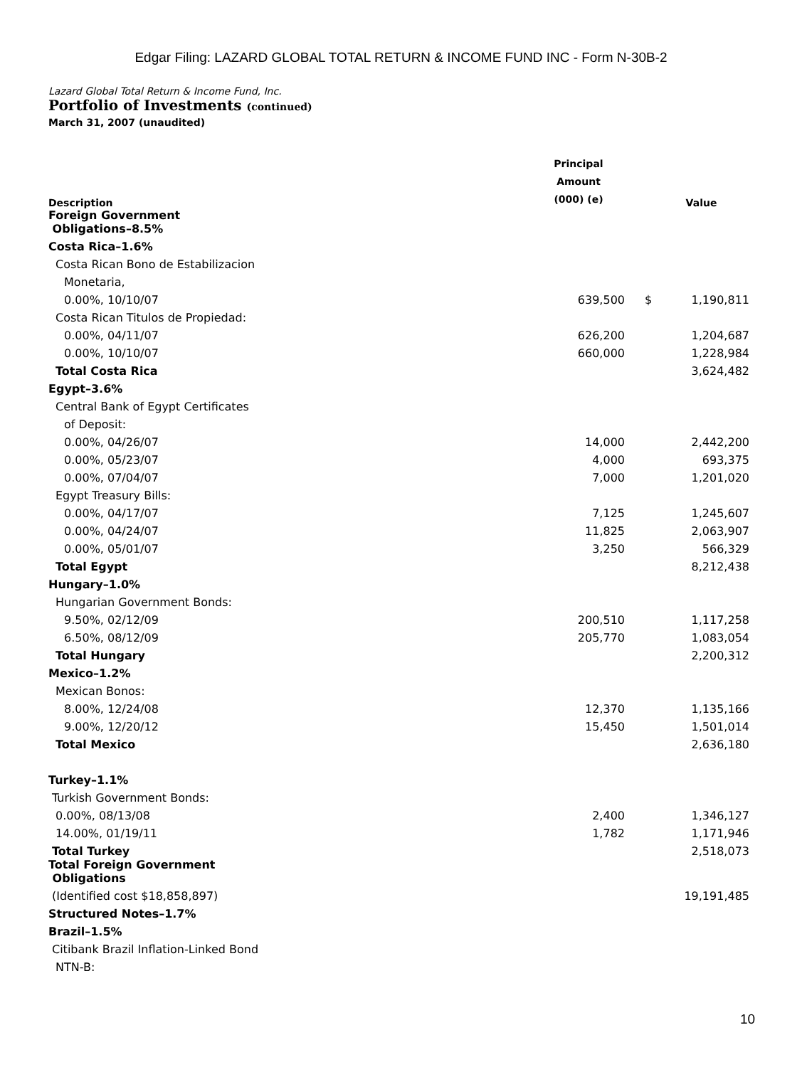Edgar Filing: LAZARD GLOBAL TOTAL RETURN & INCOME FUND INC - Form N-30B-2
Lazard Global Total Return & Income Fund, Inc.
Portfolio of Investments (continued)
March 31, 2007 (unaudited)
| Description | Principal Amount (000) (e) | | Value |
| --- | --- | --- | --- |
| Foreign Government Obligations–8.5% | | | |
| Costa Rica–1.6% | | | |
| Costa Rican Bono de Estabilizacion | | | |
| Monetaria, | | | |
| 0.00%, 10/10/07 | 639,500 | $ | 1,190,811 |
| Costa Rican Titulos de Propiedad: | | | |
| 0.00%, 04/11/07 | 626,200 | | 1,204,687 |
| 0.00%, 10/10/07 | 660,000 | | 1,228,984 |
| Total Costa Rica | | | 3,624,482 |
| Egypt–3.6% | | | |
| Central Bank of Egypt Certificates | | | |
| of Deposit: | | | |
| 0.00%, 04/26/07 | 14,000 | | 2,442,200 |
| 0.00%, 05/23/07 | 4,000 | | 693,375 |
| 0.00%, 07/04/07 | 7,000 | | 1,201,020 |
| Egypt Treasury Bills: | | | |
| 0.00%, 04/17/07 | 7,125 | | 1,245,607 |
| 0.00%, 04/24/07 | 11,825 | | 2,063,907 |
| 0.00%, 05/01/07 | 3,250 | | 566,329 |
| Total Egypt | | | 8,212,438 |
| Hungary–1.0% | | | |
| Hungarian Government Bonds: | | | |
| 9.50%, 02/12/09 | 200,510 | | 1,117,258 |
| 6.50%, 08/12/09 | 205,770 | | 1,083,054 |
| Total Hungary | | | 2,200,312 |
| Mexico–1.2% | | | |
| Mexican Bonos: | | | |
| 8.00%, 12/24/08 | 12,370 | | 1,135,166 |
| 9.00%, 12/20/12 | 15,450 | | 1,501,014 |
| Total Mexico | | | 2,636,180 |
| Turkey–1.1% | | | |
| Turkish Government Bonds: | | | |
| 0.00%, 08/13/08 | 2,400 | | 1,346,127 |
| 14.00%, 01/19/11 | 1,782 | | 1,171,946 |
| Total Turkey | | | 2,518,073 |
| Total Foreign Government Obligations | | | |
| (Identified cost $18,858,897) | | | 19,191,485 |
| Structured Notes–1.7% | | | |
| Brazil–1.5% | | | |
| Citibank Brazil Inflation-Linked Bond | | | |
| NTN-B: | | | |
10